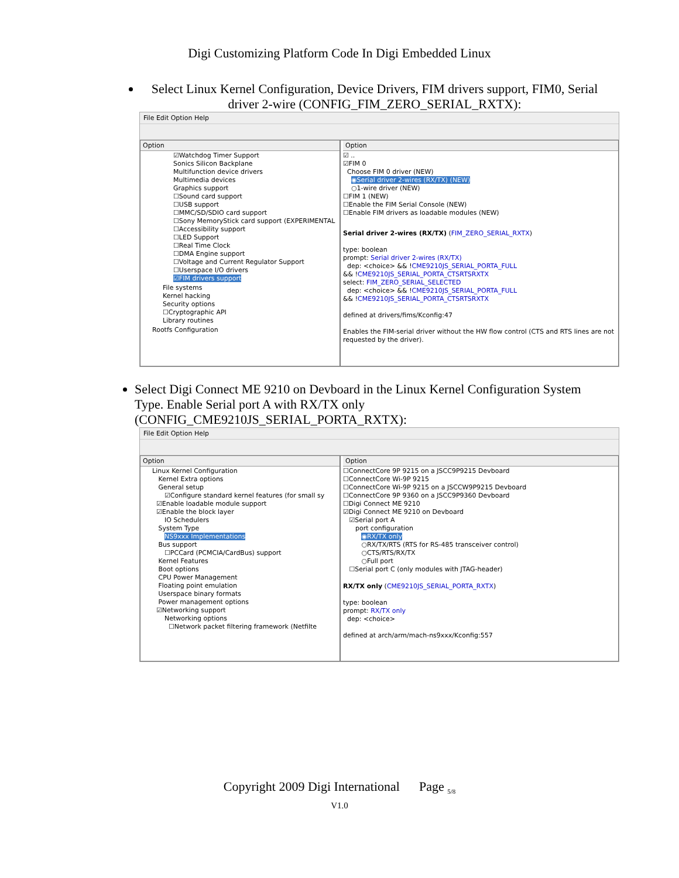Digi Customizing Platform Code In Digi Embedded Linux
Select Linux Kernel Configuration, Device Drivers, FIM drivers support, FIM0, Serial driver 2-wire (CONFIG_FIM_ZERO_SERIAL_RXTX):
File Edit Option Help
Option
☑Watchdog Timer Support
Sonics Silicon Backplane
Multifunction device drivers
Multimedia devices
Graphics support
☐Sound card support
☐USB support
☐MMC/SD/SDIO card support
☐Sony MemoryStick card support (EXPERIMENTAL
☐Accessibility support
☐LED Support
☐Real Time Clock
☐DMA Engine support
☐Voltage and Current Regulator Support
☐Userspace I/O drivers
☑FIM drivers support
File systems
Kernel hacking
Security options
☐Cryptographic API
Library routines
Rootfs Configuration
Option
☑ ..
☑FIM 0
Choose FIM 0 driver (NEW)
◉Serial driver 2-wires (RX/TX) (NEW)
○1-wire driver (NEW)
☐FIM 1 (NEW)
☐Enable the FIM Serial Console (NEW)
☐Enable FIM drivers as loadable modules (NEW)
Serial driver 2-wires (RX/TX) (FIM_ZERO_SERIAL_RXTX)
type: boolean
prompt: Serial driver 2-wires (RX/TX)
dep: <choice> && !CME9210JS_SERIAL_PORTA_FULL
&& !CME9210JS_SERIAL_PORTA_CTSRTSRXTX
select: FIM_ZERO_SERIAL_SELECTED
dep: <choice> && !CME9210JS_SERIAL_PORTA_FULL
&& !CME9210JS_SERIAL_PORTA_CTSRTSRXTX
defined at drivers/fims/Kconfig:47
Enables the FIM-serial driver without the HW flow control (CTS and RTS lines are not requested by the driver).
Select Digi Connect ME 9210 on Devboard in the Linux Kernel Configuration System Type. Enable Serial port A with RX/TX only (CONFIG_CME9210JS_SERIAL_PORTA_RXTX):
File Edit Option Help
Option
Linux Kernel Configuration
Kernel Extra options
General setup
☑Configure standard kernel features (for small sy
☑Enable loadable module support
☑Enable the block layer
IO Schedulers
System Type
NS9xxx Implementations
Bus support
☐PCCard (PCMCIA/CardBus) support
Kernel Features
Boot options
CPU Power Management
Floating point emulation
Userspace binary formats
Power management options
☑Networking support
Networking options
☐Network packet filtering framework (Netfilte
Option
☐ConnectCore 9P 9215 on a JSCC9P9215 Devboard
☐ConnectCore Wi-9P 9215
☐ConnectCore Wi-9P 9215 on a JSCCW9P9215 Devboard
☐ConnectCore 9P 9360 on a JSCC9P9360 Devboard
☐Digi Connect ME 9210
☑Digi Connect ME 9210 on Devboard
☑Serial port A
port configuration
◉RX/TX only
○RX/TX/RTS (RTS for RS-485 transceiver control)
○CTS/RTS/RX/TX
○Full port
☐Serial port C (only modules with JTAG-header)
RX/TX only (CME9210JS_SERIAL_PORTA_RXTX)
type: boolean
prompt: RX/TX only
dep: <choice>
defined at arch/arm/mach-ns9xxx/Kconfig:557
Copyright 2009 Digi International Page <sub>5/8</sub>
V1.0